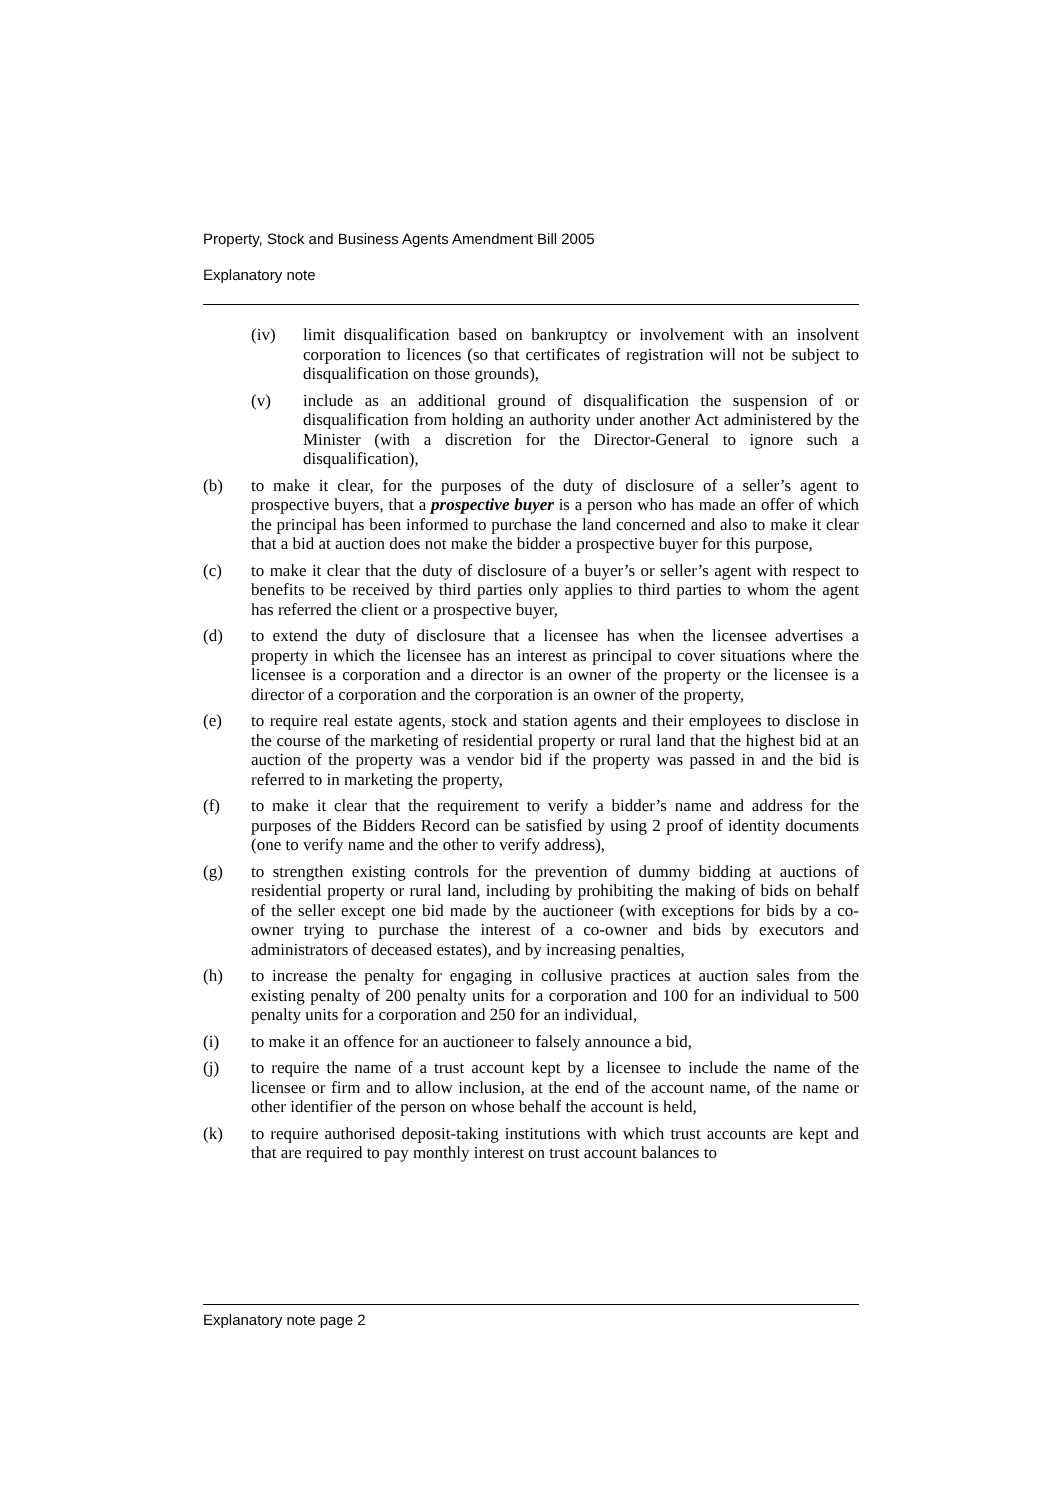Property, Stock and Business Agents Amendment Bill 2005
Explanatory note
(iv) limit disqualification based on bankruptcy or involvement with an insolvent corporation to licences (so that certificates of registration will not be subject to disqualification on those grounds),
(v) include as an additional ground of disqualification the suspension of or disqualification from holding an authority under another Act administered by the Minister (with a discretion for the Director-General to ignore such a disqualification),
(b) to make it clear, for the purposes of the duty of disclosure of a seller’s agent to prospective buyers, that a prospective buyer is a person who has made an offer of which the principal has been informed to purchase the land concerned and also to make it clear that a bid at auction does not make the bidder a prospective buyer for this purpose,
(c) to make it clear that the duty of disclosure of a buyer’s or seller’s agent with respect to benefits to be received by third parties only applies to third parties to whom the agent has referred the client or a prospective buyer,
(d) to extend the duty of disclosure that a licensee has when the licensee advertises a property in which the licensee has an interest as principal to cover situations where the licensee is a corporation and a director is an owner of the property or the licensee is a director of a corporation and the corporation is an owner of the property,
(e) to require real estate agents, stock and station agents and their employees to disclose in the course of the marketing of residential property or rural land that the highest bid at an auction of the property was a vendor bid if the property was passed in and the bid is referred to in marketing the property,
(f) to make it clear that the requirement to verify a bidder’s name and address for the purposes of the Bidders Record can be satisfied by using 2 proof of identity documents (one to verify name and the other to verify address),
(g) to strengthen existing controls for the prevention of dummy bidding at auctions of residential property or rural land, including by prohibiting the making of bids on behalf of the seller except one bid made by the auctioneer (with exceptions for bids by a co-owner trying to purchase the interest of a co-owner and bids by executors and administrators of deceased estates), and by increasing penalties,
(h) to increase the penalty for engaging in collusive practices at auction sales from the existing penalty of 200 penalty units for a corporation and 100 for an individual to 500 penalty units for a corporation and 250 for an individual,
(i) to make it an offence for an auctioneer to falsely announce a bid,
(j) to require the name of a trust account kept by a licensee to include the name of the licensee or firm and to allow inclusion, at the end of the account name, of the name or other identifier of the person on whose behalf the account is held,
(k) to require authorised deposit-taking institutions with which trust accounts are kept and that are required to pay monthly interest on trust account balances to
Explanatory note page 2